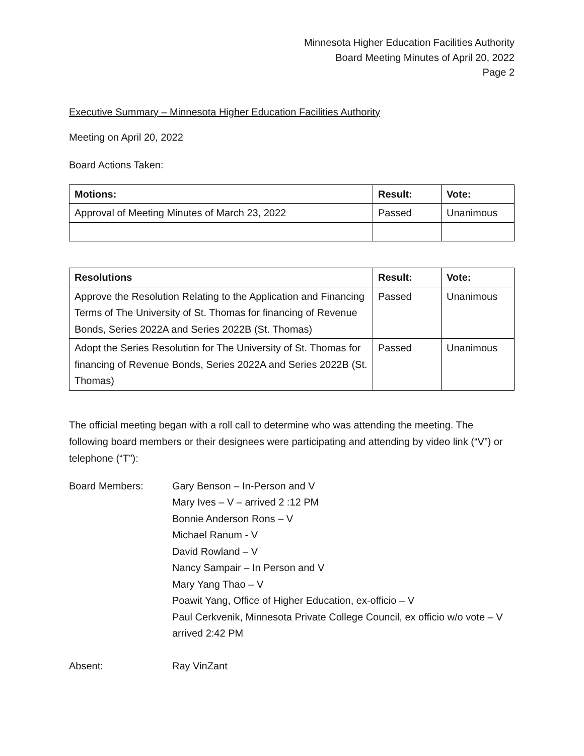Minnesota Higher Education Facilities Authority
Board Meeting Minutes of April 20, 2022
Page 2
Executive Summary – Minnesota Higher Education Facilities Authority
Meeting on April 20, 2022
Board Actions Taken:
| Motions: | Result: | Vote: |
| --- | --- | --- |
| Approval of Meeting Minutes of March 23, 2022 | Passed | Unanimous |
| Resolutions | Result: | Vote: |
| --- | --- | --- |
| Approve the Resolution Relating to the Application and Financing Terms of The University of St. Thomas for financing of Revenue Bonds, Series 2022A and Series 2022B (St. Thomas) | Passed | Unanimous |
| Adopt the Series Resolution for The University of St. Thomas for financing of Revenue Bonds, Series 2022A and Series 2022B (St. Thomas) | Passed | Unanimous |
The official meeting began with a roll call to determine who was attending the meeting. The following board members or their designees were participating and attending by video link (“V”) or telephone (“T”):
Board Members: Gary Benson – In-Person and V
Mary Ives – V – arrived 2 :12 PM
Bonnie Anderson Rons – V
Michael Ranum - V
David Rowland – V
Nancy Sampair – In Person and V
Mary Yang Thao – V
Poawit Yang, Office of Higher Education, ex-officio – V
Paul Cerkvenik, Minnesota Private College Council, ex officio w/o vote – V arrived 2:42 PM
Absent: Ray VinZant